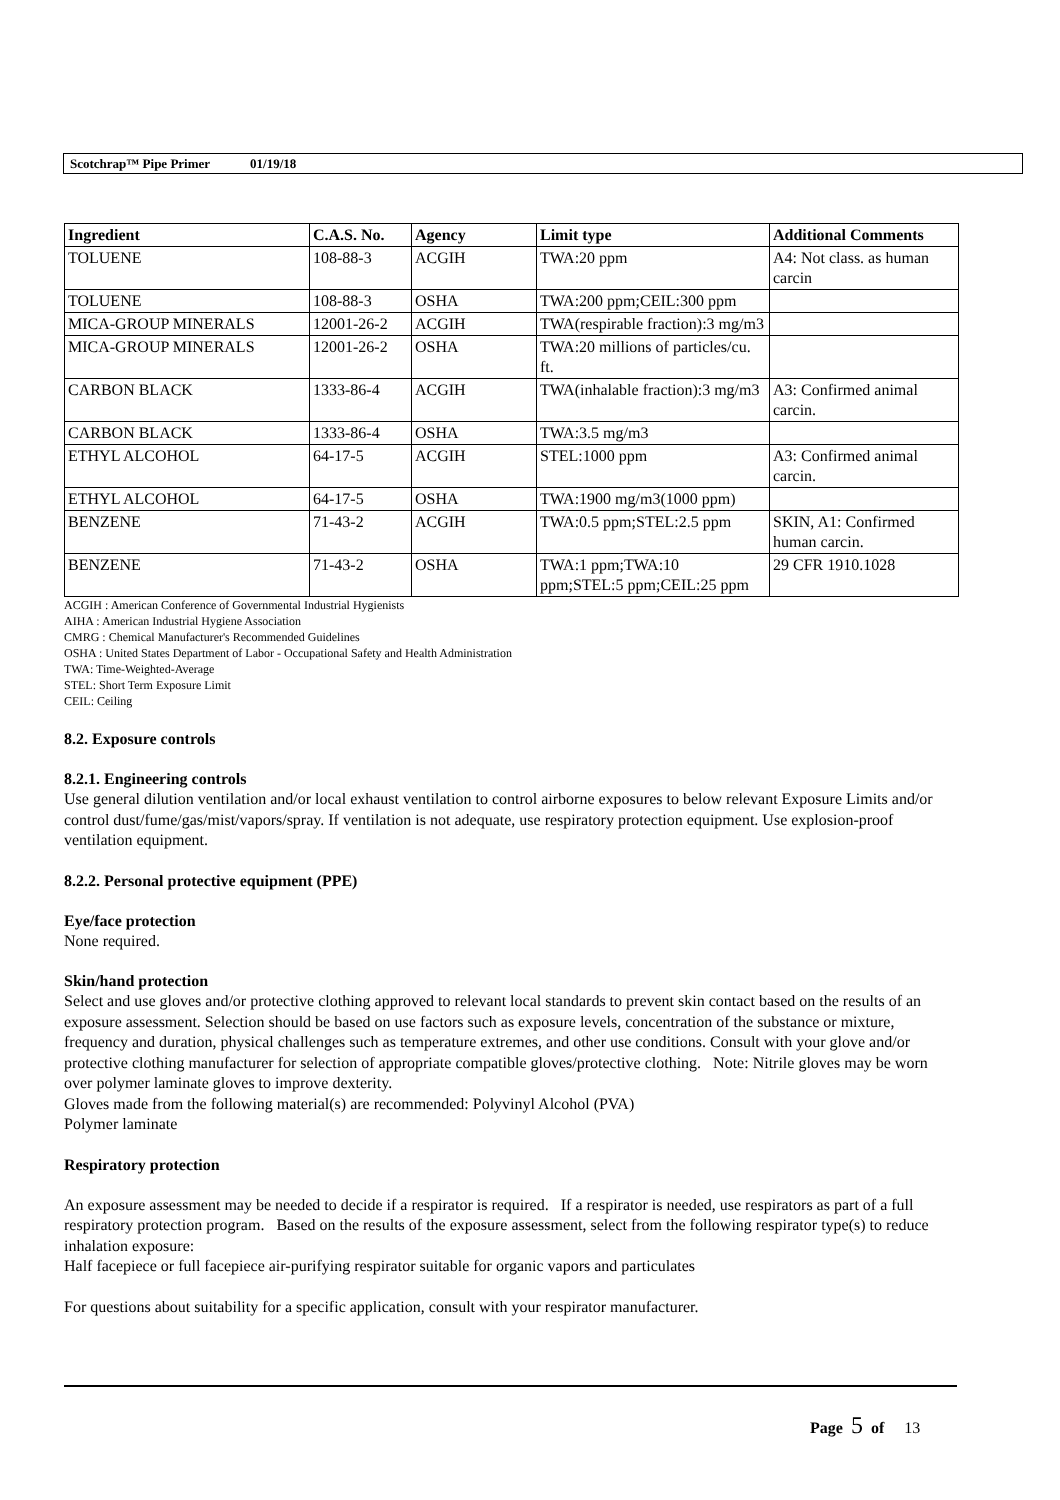Scotchrap™ Pipe Primer 01/19/18
| Ingredient | C.A.S. No. | Agency | Limit type | Additional Comments |
| --- | --- | --- | --- | --- |
| TOLUENE | 108-88-3 | ACGIH | TWA:20 ppm | A4: Not class. as human carcin |
| TOLUENE | 108-88-3 | OSHA | TWA:200 ppm;CEIL:300 ppm | |
| MICA-GROUP MINERALS | 12001-26-2 | ACGIH | TWA(respirable fraction):3 mg/m3 | |
| MICA-GROUP MINERALS | 12001-26-2 | OSHA | TWA:20 millions of particles/cu. ft. | |
| CARBON BLACK | 1333-86-4 | ACGIH | TWA(inhalable fraction):3 mg/m3 | A3: Confirmed animal carcin. |
| CARBON BLACK | 1333-86-4 | OSHA | TWA:3.5 mg/m3 | |
| ETHYL ALCOHOL | 64-17-5 | ACGIH | STEL:1000 ppm | A3: Confirmed animal carcin. |
| ETHYL ALCOHOL | 64-17-5 | OSHA | TWA:1900 mg/m3(1000 ppm) | |
| BENZENE | 71-43-2 | ACGIH | TWA:0.5 ppm;STEL:2.5 ppm | SKIN, A1: Confirmed human carcin. |
| BENZENE | 71-43-2 | OSHA | TWA:1 ppm;TWA:10 ppm;STEL:5 ppm;CEIL:25 ppm | 29 CFR 1910.1028 |
ACGIH : American Conference of Governmental Industrial Hygienists
AIHA : American Industrial Hygiene Association
CMRG : Chemical Manufacturer's Recommended Guidelines
OSHA : United States Department of Labor - Occupational Safety and Health Administration
TWA: Time-Weighted-Average
STEL: Short Term Exposure Limit
CEIL: Ceiling
8.2. Exposure controls
8.2.1. Engineering controls
Use general dilution ventilation and/or local exhaust ventilation to control airborne exposures to below relevant Exposure Limits and/or control dust/fume/gas/mist/vapors/spray. If ventilation is not adequate, use respiratory protection equipment. Use explosion-proof ventilation equipment.
8.2.2. Personal protective equipment (PPE)
Eye/face protection
None required.
Skin/hand protection
Select and use gloves and/or protective clothing approved to relevant local standards to prevent skin contact based on the results of an exposure assessment. Selection should be based on use factors such as exposure levels, concentration of the substance or mixture, frequency and duration, physical challenges such as temperature extremes, and other use conditions. Consult with your glove and/or protective clothing manufacturer for selection of appropriate compatible gloves/protective clothing. Note: Nitrile gloves may be worn over polymer laminate gloves to improve dexterity.
Gloves made from the following material(s) are recommended: Polyvinyl Alcohol (PVA)
Polymer laminate
Respiratory protection
An exposure assessment may be needed to decide if a respirator is required. If a respirator is needed, use respirators as part of a full respiratory protection program. Based on the results of the exposure assessment, select from the following respirator type(s) to reduce inhalation exposure:
Half facepiece or full facepiece air-purifying respirator suitable for organic vapors and particulates
For questions about suitability for a specific application, consult with your respirator manufacturer.
Page 5 of 13